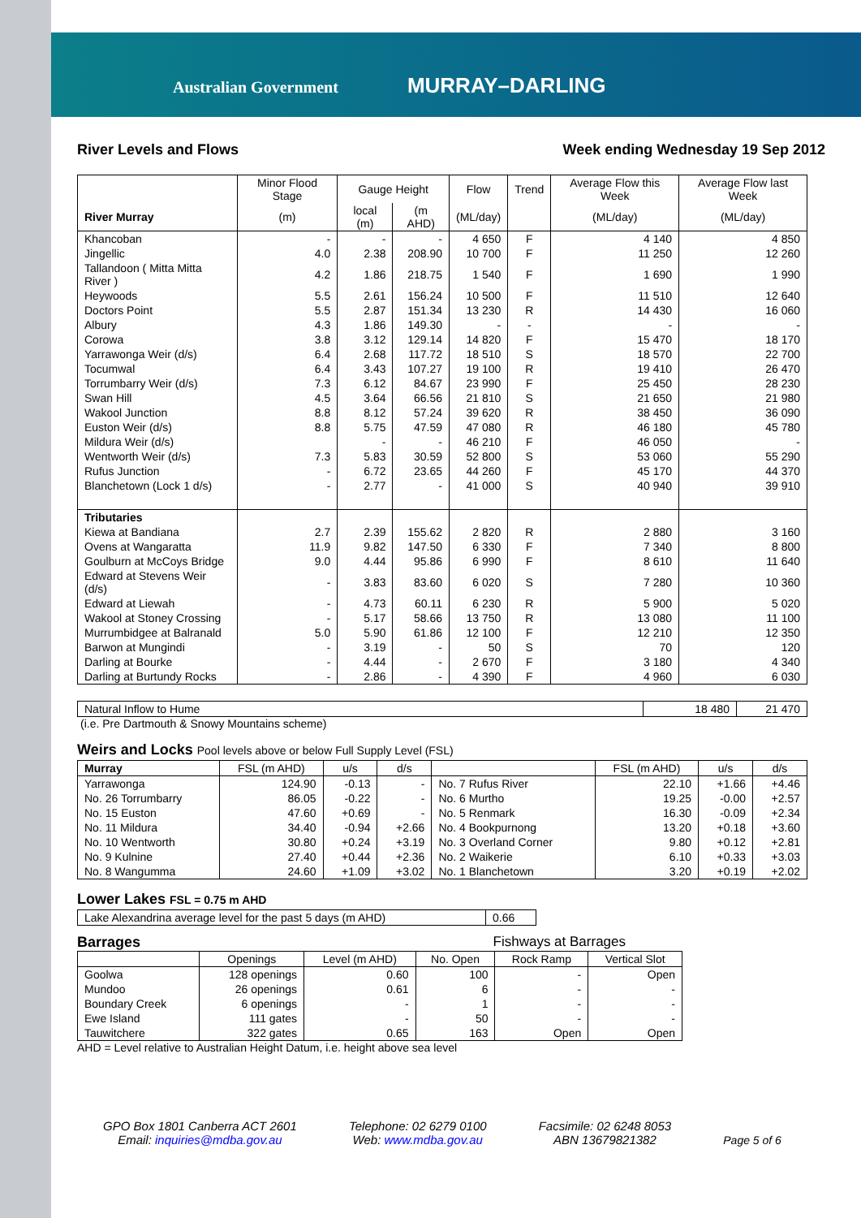Australian Government MURRAY–DARLING
River Levels and Flows Week ending Wednesday 19 Sep 2012
| | Minor Flood Stage | Gauge Height | | Flow | Trend | Average Flow this Week | Average Flow last Week |
| --- | --- | --- | --- | --- | --- | --- | --- |
| River Murray | (m) | local (m) | (m AHD) | (ML/day) | | (ML/day) | (ML/day) |
| Khancoban | - | - | - | 4 650 | F | 4 140 | 4 850 |
| Jingellic | 4.0 | 2.38 | 208.90 | 10 700 | F | 11 250 | 12 260 |
| Tallandoon ( Mitta Mitta River ) | 4.2 | 1.86 | 218.75 | 1 540 | F | 1 690 | 1 990 |
| Heywoods | 5.5 | 2.61 | 156.24 | 10 500 | F | 11 510 | 12 640 |
| Doctors Point | 5.5 | 2.87 | 151.34 | 13 230 | R | 14 430 | 16 060 |
| Albury | 4.3 | 1.86 | 149.30 | - | - | - | - |
| Corowa | 3.8 | 3.12 | 129.14 | 14 820 | F | 15 470 | 18 170 |
| Yarrawonga Weir (d/s) | 6.4 | 2.68 | 117.72 | 18 510 | S | 18 570 | 22 700 |
| Tocumwal | 6.4 | 3.43 | 107.27 | 19 100 | R | 19 410 | 26 470 |
| Torrumbarry Weir (d/s) | 7.3 | 6.12 | 84.67 | 23 990 | F | 25 450 | 28 230 |
| Swan Hill | 4.5 | 3.64 | 66.56 | 21 810 | S | 21 650 | 21 980 |
| Wakool Junction | 8.8 | 8.12 | 57.24 | 39 620 | R | 38 450 | 36 090 |
| Euston Weir (d/s) | 8.8 | 5.75 | 47.59 | 47 080 | R | 46 180 | 45 780 |
| Mildura Weir (d/s) | | - | - | 46 210 | F | 46 050 | - |
| Wentworth Weir (d/s) | 7.3 | 5.83 | 30.59 | 52 800 | S | 53 060 | 55 290 |
| Rufus Junction | - | 6.72 | 23.65 | 44 260 | F | 45 170 | 44 370 |
| Blanchetown (Lock 1 d/s) | - | 2.77 | - | 41 000 | S | 40 940 | 39 910 |
| Tributaries | | | | | | | |
| Kiewa at Bandiana | 2.7 | 2.39 | 155.62 | 2 820 | R | 2 880 | 3 160 |
| Ovens at Wangaratta | 11.9 | 9.82 | 147.50 | 6 330 | F | 7 340 | 8 800 |
| Goulburn at McCoys Bridge | 9.0 | 4.44 | 95.86 | 6 990 | F | 8 610 | 11 640 |
| Edward at Stevens Weir (d/s) | - | 3.83 | 83.60 | 6 020 | S | 7 280 | 10 360 |
| Edward at Liewah | - | 4.73 | 60.11 | 6 230 | R | 5 900 | 5 020 |
| Wakool at Stoney Crossing | - | 5.17 | 58.66 | 13 750 | R | 13 080 | 11 100 |
| Murrumbidgee at Balranald | 5.0 | 5.90 | 61.86 | 12 100 | F | 12 210 | 12 350 |
| Barwon at Mungindi | - | 3.19 | - | 50 | S | 70 | 120 |
| Darling at Bourke | - | 4.44 | - | 2 670 | F | 3 180 | 4 340 |
| Darling at Burtundy Rocks | - | 2.86 | - | 4 390 | F | 4 960 | 6 030 |
| Natural Inflow to Hume | 18 480 | 21 470 |
(i.e. Pre Dartmouth & Snowy Mountains scheme)
Weirs and Locks Pool levels above or below Full Supply Level (FSL)
| Murray | FSL (m AHD) | u/s | d/s | | FSL (m AHD) | u/s | d/s |
| --- | --- | --- | --- | --- | --- | --- | --- |
| Yarrawonga | 124.90 | -0.13 | - | No. 7 Rufus River | 22.10 | +1.66 | +4.46 |
| No. 26 Torrumbarry | 86.05 | -0.22 | - | No. 6 Murtho | 19.25 | -0.00 | +2.57 |
| No. 15 Euston | 47.60 | +0.69 | - | No. 5 Renmark | 16.30 | -0.09 | +2.34 |
| No. 11 Mildura | 34.40 | -0.94 | +2.66 | No. 4 Bookpurnong | 13.20 | +0.18 | +3.60 |
| No. 10 Wentworth | 30.80 | +0.24 | +3.19 | No. 3 Overland Corner | 9.80 | +0.12 | +2.81 |
| No. 9 Kulnine | 27.40 | +0.44 | +2.36 | No. 2 Waikerie | 6.10 | +0.33 | +3.03 |
| No. 8 Wangumma | 24.60 | +1.09 | +3.02 | No. 1 Blanchetown | 3.20 | +0.19 | +2.02 |
Lower Lakes FSL = 0.75 m AHD
| Lake Alexandrina average level for the past 5 days (m AHD) | 0.66 |
Barrages Fishways at Barrages
| | Openings | Level (m AHD) | No. Open | Rock Ramp | Vertical Slot |
| --- | --- | --- | --- | --- | --- |
| Goolwa | 128 openings | 0.60 | 100 | - | Open |
| Mundoo | 26 openings | 0.61 | 6 | - | - |
| Boundary Creek | 6 openings | - | 1 | - | - |
| Ewe Island | 111 gates | - | 50 | - | - |
| Tauwitchere | 322 gates | 0.65 | 163 | Open | Open |
AHD = Level relative to Australian Height Datum, i.e. height above sea level
GPO Box 1801 Canberra ACT 2601
Email: inquiries@mdba.gov.au
Telephone: 02 6279 0100
Web: www.mdba.gov.au
Facsimile: 02 6248 8053
ABN 13679821382
Page 5 of 6